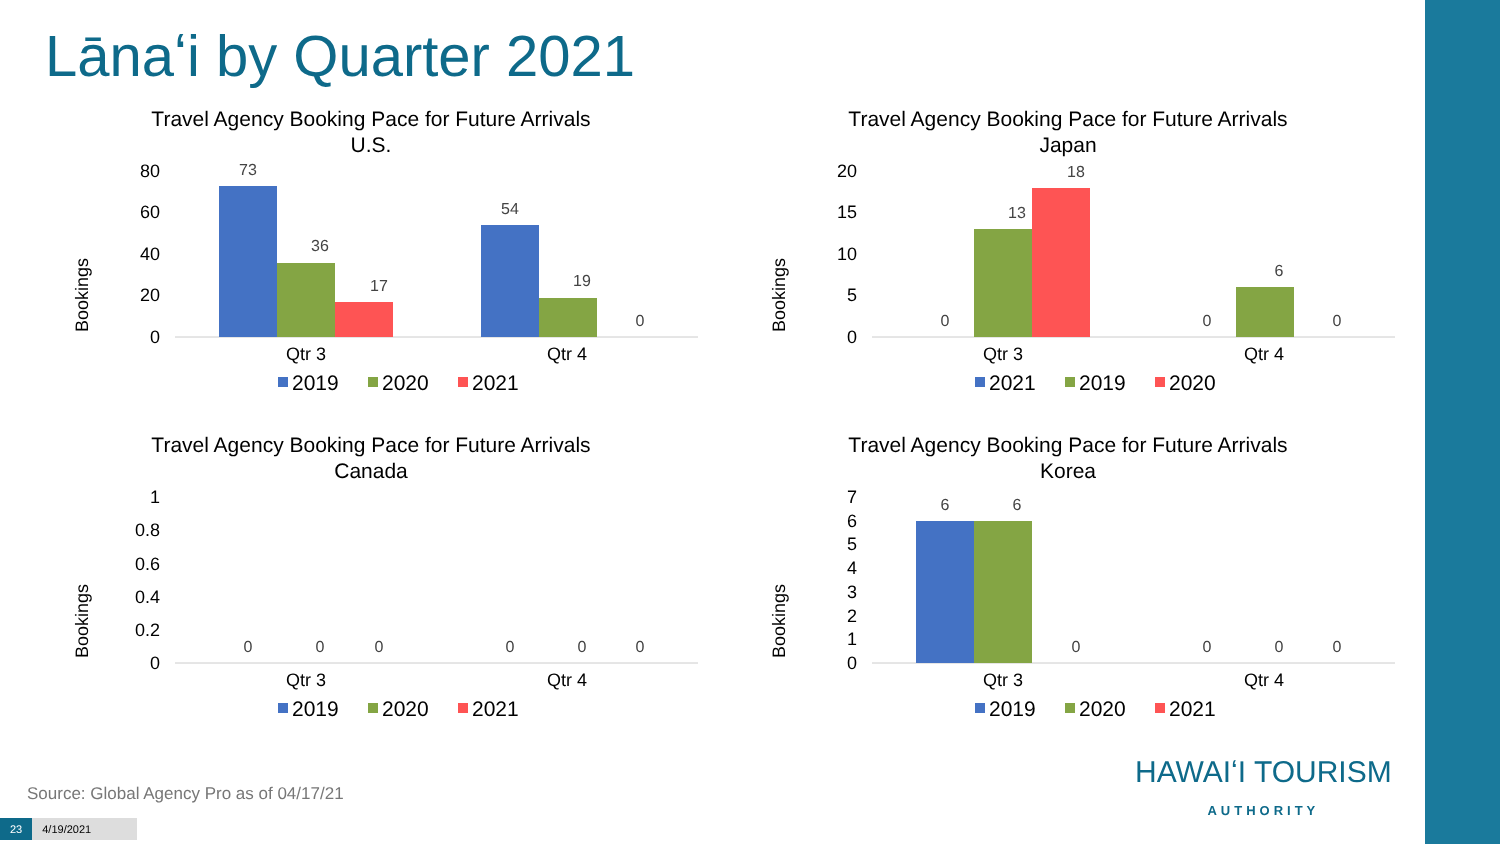Lānaʻi by Quarter 2021
Travel Agency Booking Pace for Future Arrivals
U.S.
Bookings
80
60
40
20
0
73
36
17
54
19
0
Qtr 3
Qtr 4
2019
2020
2021
Travel Agency Booking Pace for Future Arrivals
Japan
Bookings
20
15
10
5
0
0
13
18
0
6
0
Qtr 3
Qtr 4
2021
2019
2020
Travel Agency Booking Pace for Future Arrivals
Canada
Bookings
1
0.8
0.6
0.4
0.2
0
0
0
0
0
0
0
Qtr 3
Qtr 4
2019
2020
2021
Travel Agency Booking Pace for Future Arrivals
Korea
Bookings
7
6
5
4
3
2
1
0
6
6
0
0
0
0
Qtr 3
Qtr 4
2019
2020
2021
Source: Global Agency Pro as of 04/17/21
23 4/19/2021
HAWAIʻI TOURISM
AUTHORITY